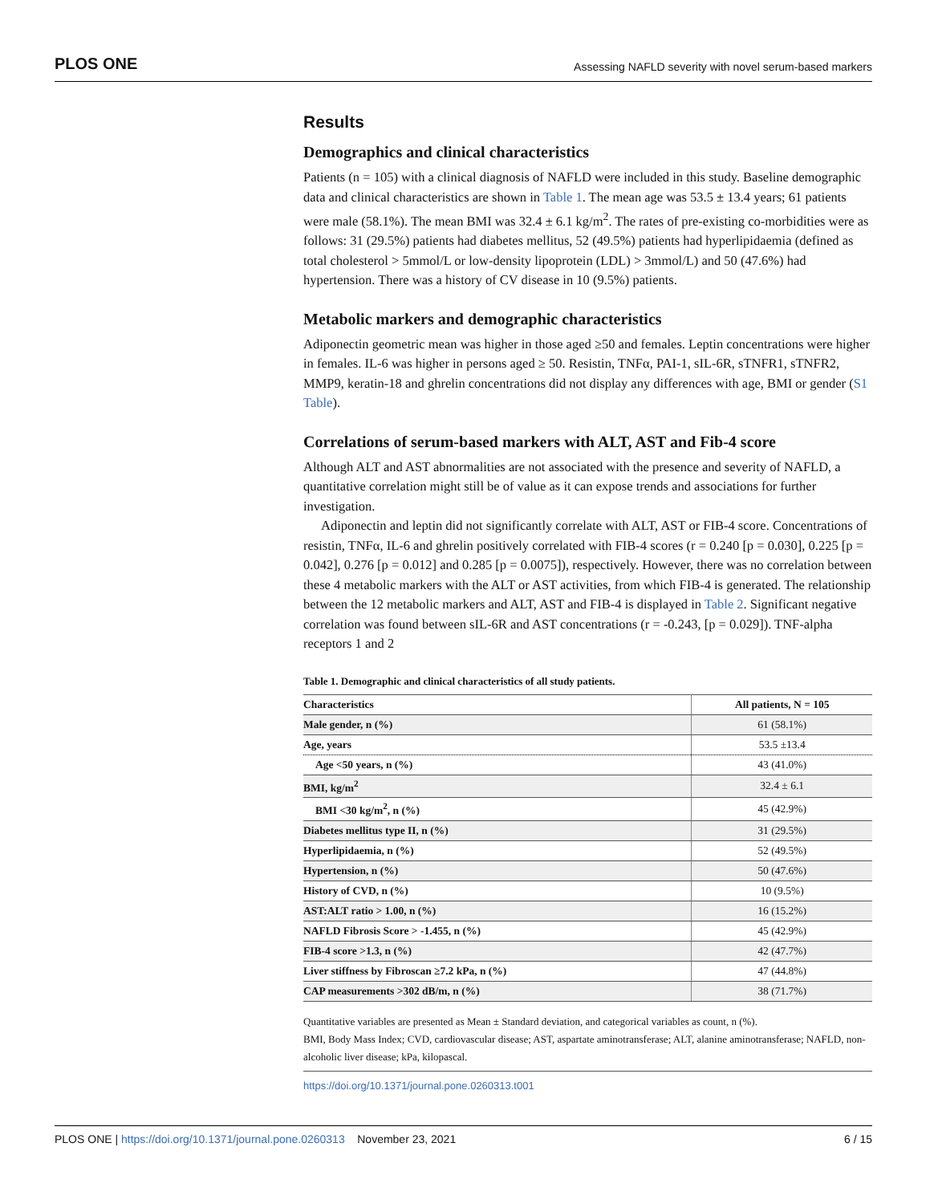PLOS ONE Assessing NAFLD severity with novel serum-based markers
Results
Demographics and clinical characteristics
Patients (n = 105) with a clinical diagnosis of NAFLD were included in this study. Baseline demographic data and clinical characteristics are shown in Table 1. The mean age was 53.5 ± 13.4 years; 61 patients were male (58.1%). The mean BMI was 32.4 ± 6.1 kg/m<sup>2</sup>. The rates of pre-existing co-morbidities were as follows: 31 (29.5%) patients had diabetes mellitus, 52 (49.5%) patients had hyperlipidaemia (defined as total cholesterol > 5mmol/L or low-density lipoprotein (LDL) > 3mmol/L) and 50 (47.6%) had hypertension. There was a history of CV disease in 10 (9.5%) patients.
Metabolic markers and demographic characteristics
Adiponectin geometric mean was higher in those aged ≥50 and females. Leptin concentrations were higher in females. IL-6 was higher in persons aged ≥ 50. Resistin, TNFα, PAI-1, sIL-6R, sTNFR1, sTNFR2, MMP9, keratin-18 and ghrelin concentrations did not display any differences with age, BMI or gender (S1 Table).
Correlations of serum-based markers with ALT, AST and Fib-4 score
Although ALT and AST abnormalities are not associated with the presence and severity of NAFLD, a quantitative correlation might still be of value as it can expose trends and associations for further investigation.
Adiponectin and leptin did not significantly correlate with ALT, AST or FIB-4 score. Concentrations of resistin, TNFα, IL-6 and ghrelin positively correlated with FIB-4 scores (r = 0.240 [p = 0.030], 0.225 [p = 0.042], 0.276 [p = 0.012] and 0.285 [p = 0.0075]), respectively. However, there was no correlation between these 4 metabolic markers with the ALT or AST activities, from which FIB-4 is generated. The relationship between the 12 metabolic markers and ALT, AST and FIB-4 is displayed in Table 2. Significant negative correlation was found between sIL-6R and AST concentrations (r = -0.243, [p = 0.029]). TNF-alpha receptors 1 and 2
Table 1. Demographic and clinical characteristics of all study patients.
| Characteristics | All patients, N = 105 |
| --- | --- |
| Male gender, n (%) | 61 (58.1%) |
| Age, years | 53.5 ±13.4 |
| Age <50 years, n (%) | 43 (41.0%) |
| BMI, kg/m<sup>2</sup> | 32.4 ± 6.1 |
| BMI <30 kg/m<sup>2</sup>, n (%) | 45 (42.9%) |
| Diabetes mellitus type II, n (%) | 31 (29.5%) |
| Hyperlipidaemia, n (%) | 52 (49.5%) |
| Hypertension, n (%) | 50 (47.6%) |
| History of CVD, n (%) | 10 (9.5%) |
| AST:ALT ratio > 1.00, n (%) | 16 (15.2%) |
| NAFLD Fibrosis Score > -1.455, n (%) | 45 (42.9%) |
| FIB-4 score >1.3, n (%) | 42 (47.7%) |
| Liver stiffness by Fibroscan ≥7.2 kPa, n (%) | 47 (44.8%) |
| CAP measurements >302 dB/m, n (%) | 38 (71.7%) |
Quantitative variables are presented as Mean ± Standard deviation, and categorical variables as count, n (%).
BMI, Body Mass Index; CVD, cardiovascular disease; AST, aspartate aminotransferase; ALT, alanine aminotransferase; NAFLD, non-alcoholic liver disease; kPa, kilopascal.
https://doi.org/10.1371/journal.pone.0260313.t001
PLOS ONE | https://doi.org/10.1371/journal.pone.0260313 November 23, 2021 6 / 15